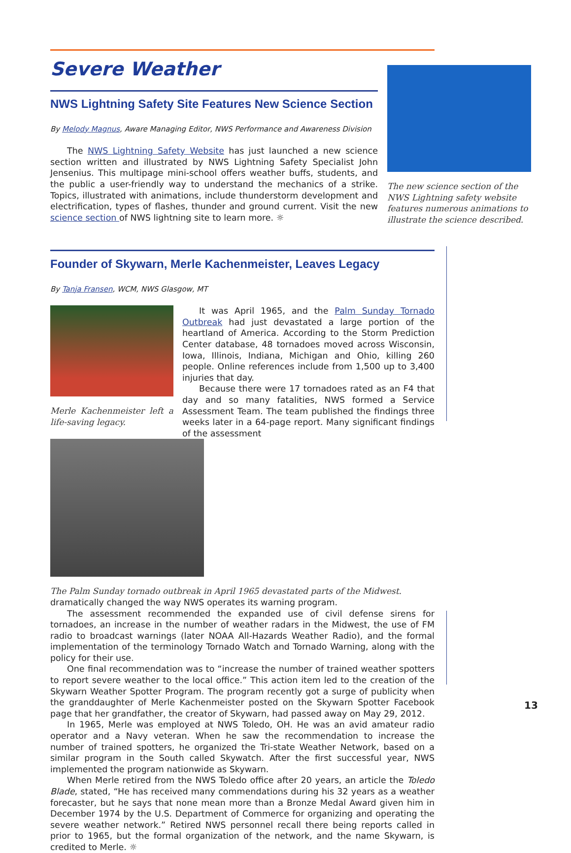Severe Weather
NWS Lightning Safety Site Features New Science Section
By Melody Magnus, Aware Managing Editor, NWS Performance and Awareness Division
The NWS Lightning Safety Website has just launched a new science section written and illustrated by NWS Lightning Safety Specialist John Jensenius. This multipage mini-school offers weather buffs, students, and the public a user-friendly way to understand the mechanics of a strike. Topics, illustrated with animations, include thunderstorm development and electrification, types of flashes, thunder and ground current. Visit the new science section of NWS lightning site to learn more. ☼
The new science section of the NWS Lightning safety website features numerous animations to illustrate the science described.
Founder of Skywarn, Merle Kachenmeister, Leaves Legacy
By Tanja Fransen, WCM, NWS Glasgow, MT
Merle Kachenmeister left a life-saving legacy.
It was April 1965, and the Palm Sunday Tornado Outbreak had just devastated a large portion of the heartland of America. According to the Storm Prediction Center database, 48 tornadoes moved across Wisconsin, Iowa, Illinois, Indiana, Michigan and Ohio, killing 260 people. Online references include from 1,500 up to 3,400 injuries that day.
Because there were 17 tornadoes rated as an F4 that day and so many fatalities, NWS formed a Service Assessment Team. The team published the findings three weeks later in a 64-page report. Many significant findings of the assessment
The Palm Sunday tornado outbreak in April 1965 devastated parts of the Midwest. dramatically changed the way NWS operates its warning program.
The assessment recommended the expanded use of civil defense sirens for tornadoes, an increase in the number of weather radars in the Midwest, the use of FM radio to broadcast warnings (later NOAA All-Hazards Weather Radio), and the formal implementation of the terminology Tornado Watch and Tornado Warning, along with the policy for their use.
One final recommendation was to “increase the number of trained weather spotters to report severe weather to the local office.” This action item led to the creation of the Skywarn Weather Spotter Program. The program recently got a surge of publicity when the granddaughter of Merle Kachenmeister posted on the Skywarn Spotter Facebook page that her grandfather, the creator of Skywarn, had passed away on May 29, 2012.
In 1965, Merle was employed at NWS Toledo, OH. He was an avid amateur radio operator and a Navy veteran. When he saw the recommendation to increase the number of trained spotters, he organized the Tri-state Weather Network, based on a similar program in the South called Skywatch. After the first successful year, NWS implemented the program nationwide as Skywarn.
When Merle retired from the NWS Toledo office after 20 years, an article the Toledo Blade, stated, “He has received many commendations during his 32 years as a weather forecaster, but he says that none mean more than a Bronze Medal Award given him in December 1974 by the U.S. Department of Commerce for organizing and operating the severe weather network.” Retired NWS personnel recall there being reports called in prior to 1965, but the formal organization of the network, and the name Skywarn, is credited to Merle. ☼
13